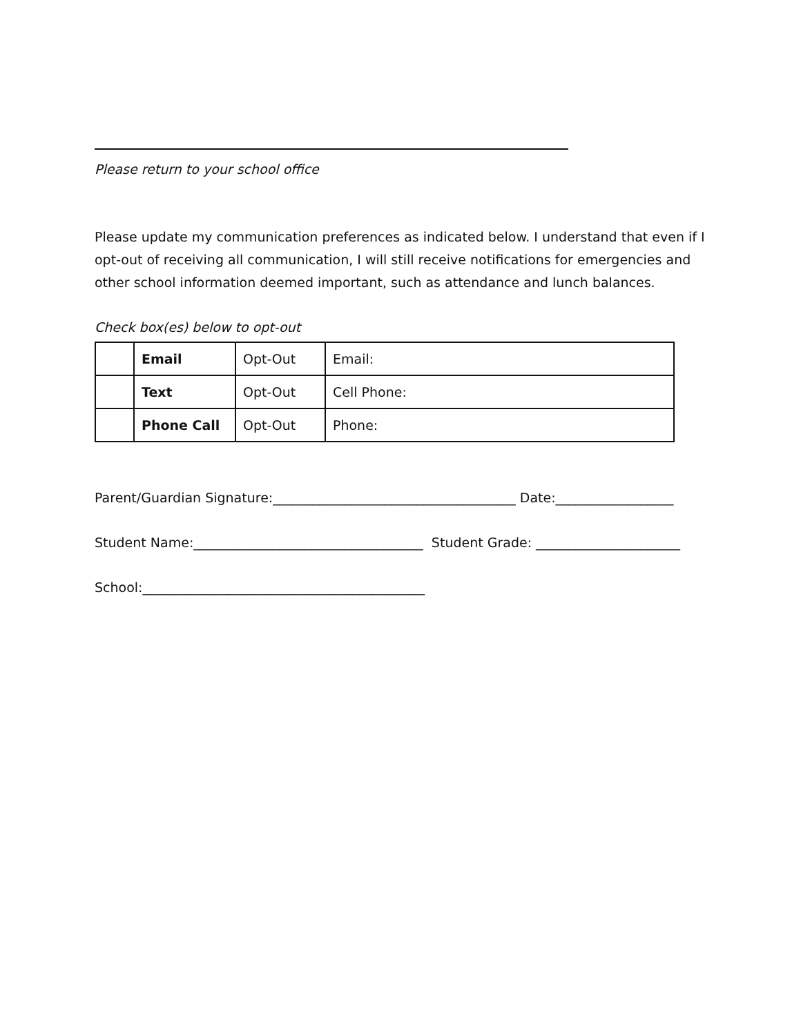Please return to your school office
Please update my communication preferences as indicated below. I understand that even if I opt-out of receiving all communication, I will still receive notifications for emergencies and other school information deemed important, such as attendance and lunch balances.
Check box(es) below to opt-out
| | Email | Opt-Out | Email: |
| | Text | Opt-Out | Cell Phone: |
| | Phone Call | Opt-Out | Phone: |
Parent/Guardian Signature:_____________________________________ Date:__________________
Student Name:___________________________________ Student Grade: ______________________
School:___________________________________________